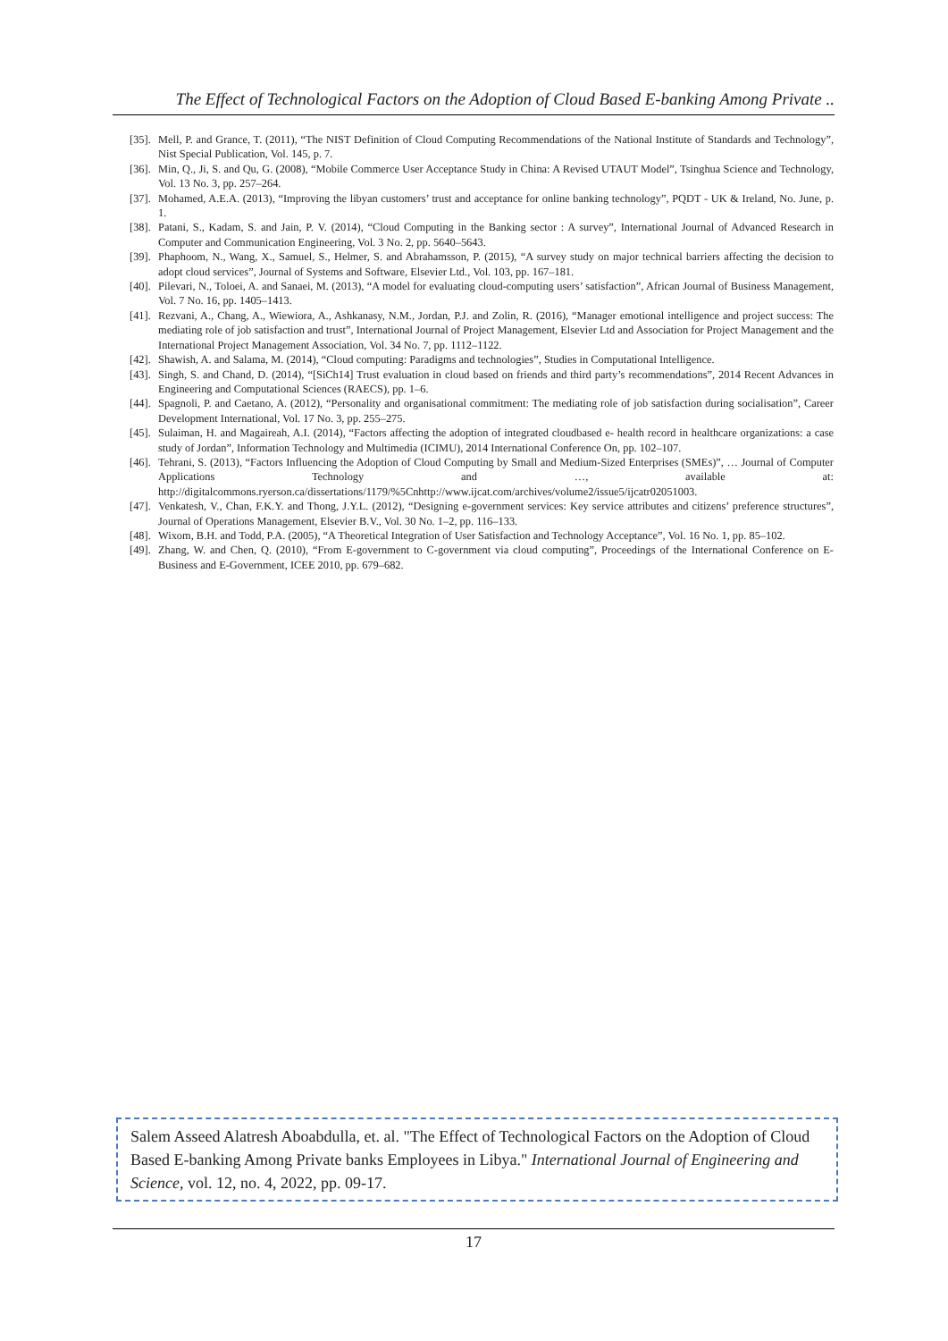The Effect of Technological Factors on the Adoption of Cloud Based E-banking Among Private ..
[35]. Mell, P. and Grance, T. (2011), “The NIST Definition of Cloud Computing Recommendations of the National Institute of Standards and Technology”, Nist Special Publication, Vol. 145, p. 7.
[36]. Min, Q., Ji, S. and Qu, G. (2008), “Mobile Commerce User Acceptance Study in China: A Revised UTAUT Model”, Tsinghua Science and Technology, Vol. 13 No. 3, pp. 257–264.
[37]. Mohamed, A.E.A. (2013), “Improving the libyan customers’ trust and acceptance for online banking technology”, PQDT - UK & Ireland, No. June, p. 1.
[38]. Patani, S., Kadam, S. and Jain, P. V. (2014), “Cloud Computing in the Banking sector : A survey”, International Journal of Advanced Research in Computer and Communication Engineering, Vol. 3 No. 2, pp. 5640–5643.
[39]. Phaphoom, N., Wang, X., Samuel, S., Helmer, S. and Abrahamsson, P. (2015), “A survey study on major technical barriers affecting the decision to adopt cloud services”, Journal of Systems and Software, Elsevier Ltd., Vol. 103, pp. 167–181.
[40]. Pilevari, N., Toloei, A. and Sanaei, M. (2013), “A model for evaluating cloud-computing users’ satisfaction”, African Journal of Business Management, Vol. 7 No. 16, pp. 1405–1413.
[41]. Rezvani, A., Chang, A., Wiewiora, A., Ashkanasy, N.M., Jordan, P.J. and Zolin, R. (2016), “Manager emotional intelligence and project success: The mediating role of job satisfaction and trust”, International Journal of Project Management, Elsevier Ltd and Association for Project Management and the International Project Management Association, Vol. 34 No. 7, pp. 1112–1122.
[42]. Shawish, A. and Salama, M. (2014), “Cloud computing: Paradigms and technologies”, Studies in Computational Intelligence.
[43]. Singh, S. and Chand, D. (2014), “[SiCh14] Trust evaluation in cloud based on friends and third party’s recommendations”, 2014 Recent Advances in Engineering and Computational Sciences (RAECS), pp. 1–6.
[44]. Spagnoli, P. and Caetano, A. (2012), “Personality and organisational commitment: The mediating role of job satisfaction during socialisation”, Career Development International, Vol. 17 No. 3, pp. 255–275.
[45]. Sulaiman, H. and Magaireah, A.I. (2014), “Factors affecting the adoption of integrated cloudbased e- health record in healthcare organizations: a case study of Jordan”, Information Technology and Multimedia (ICIMU), 2014 International Conference On, pp. 102–107.
[46]. Tehrani, S. (2013), “Factors Influencing the Adoption of Cloud Computing by Small and Medium-Sized Enterprises (SMEs)”, … Journal of Computer Applications Technology and …, available at: http://digitalcommons.ryerson.ca/dissertations/1179/%5Cnhttp://www.ijcat.com/archives/volume2/issue5/ijcatr02051003.
[47]. Venkatesh, V., Chan, F.K.Y. and Thong, J.Y.L. (2012), “Designing e-government services: Key service attributes and citizens’ preference structures”, Journal of Operations Management, Elsevier B.V., Vol. 30 No. 1–2, pp. 116–133.
[48]. Wixom, B.H. and Todd, P.A. (2005), “A Theoretical Integration of User Satisfaction and Technology Acceptance”, Vol. 16 No. 1, pp. 85–102.
[49]. Zhang, W. and Chen, Q. (2010), “From E-government to C-government via cloud computing”, Proceedings of the International Conference on E-Business and E-Government, ICEE 2010, pp. 679–682.
Salem Asseed Alatresh Aboabdulla, et. al. "The Effect of Technological Factors on the Adoption of Cloud Based E-banking Among Private banks Employees in Libya." International Journal of Engineering and Science, vol. 12, no. 4, 2022, pp. 09-17.
17